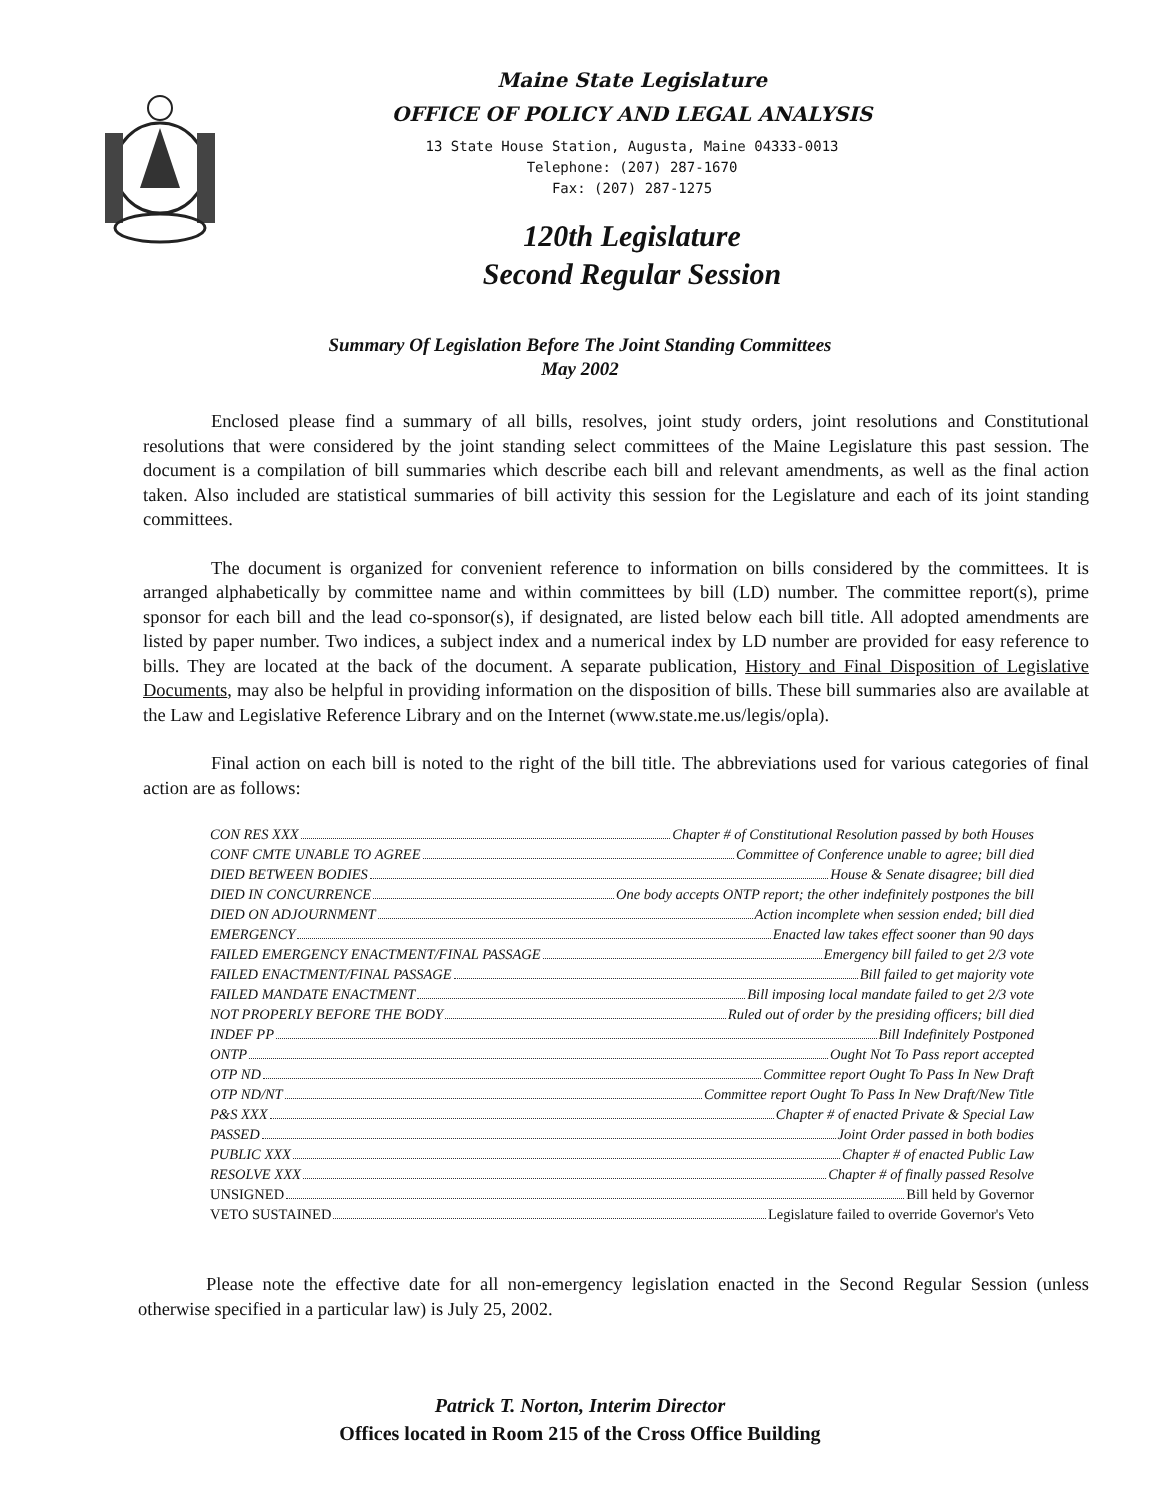Maine State Legislature
OFFICE OF POLICY AND LEGAL ANALYSIS
13 State House Station, Augusta, Maine 04333-0013
Telephone: (207) 287-1670
Fax: (207) 287-1275
120th Legislature
Second Regular Session
Summary Of Legislation Before The Joint Standing Committees
May 2002
Enclosed please find a summary of all bills, resolves, joint study orders, joint resolutions and Constitutional resolutions that were considered by the joint standing select committees of the Maine Legislature this past session. The document is a compilation of bill summaries which describe each bill and relevant amendments, as well as the final action taken. Also included are statistical summaries of bill activity this session for the Legislature and each of its joint standing committees.
The document is organized for convenient reference to information on bills considered by the committees. It is arranged alphabetically by committee name and within committees by bill (LD) number. The committee report(s), prime sponsor for each bill and the lead co-sponsor(s), if designated, are listed below each bill title. All adopted amendments are listed by paper number. Two indices, a subject index and a numerical index by LD number are provided for easy reference to bills. They are located at the back of the document. A separate publication, History and Final Disposition of Legislative Documents, may also be helpful in providing information on the disposition of bills. These bill summaries also are available at the Law and Legislative Reference Library and on the Internet (www.state.me.us/legis/opla).
Final action on each bill is noted to the right of the bill title. The abbreviations used for various categories of final action are as follows:
CON RES XXX Chapter # of Constitutional Resolution passed by both Houses
CONF CMTE UNABLE TO AGREE Committee of Conference unable to agree; bill died
DIED BETWEEN BODIES House & Senate disagree; bill died
DIED IN CONCURRENCE One body accepts ONTP report; the other indefinitely postpones the bill
DIED ON ADJOURNMENT Action incomplete when session ended; bill died
EMERGENCY Enacted law takes effect sooner than 90 days
FAILED EMERGENCY ENACTMENT/FINAL PASSAGE Emergency bill failed to get 2/3 vote
FAILED ENACTMENT/FINAL PASSAGE Bill failed to get majority vote
FAILED MANDATE ENACTMENT Bill imposing local mandate failed to get 2/3 vote
NOT PROPERLY BEFORE THE BODY Ruled out of order by the presiding officers; bill died
INDEF PP Bill Indefinitely Postponed
ONTP Ought Not To Pass report accepted
OTP ND Committee report Ought To Pass In New Draft
OTP ND/NT Committee report Ought To Pass In New Draft/New Title
P&S XXX Chapter # of enacted Private & Special Law
PASSED Joint Order passed in both bodies
PUBLIC XXX Chapter # of enacted Public Law
RESOLVE XXX Chapter # of finally passed Resolve
UNSIGNED Bill held by Governor
VETO SUSTAINED Legislature failed to override Governor's Veto
Please note the effective date for all non-emergency legislation enacted in the Second Regular Session (unless otherwise specified in a particular law) is July 25, 2002.
Patrick T. Norton, Interim Director
Offices located in Room 215 of the Cross Office Building